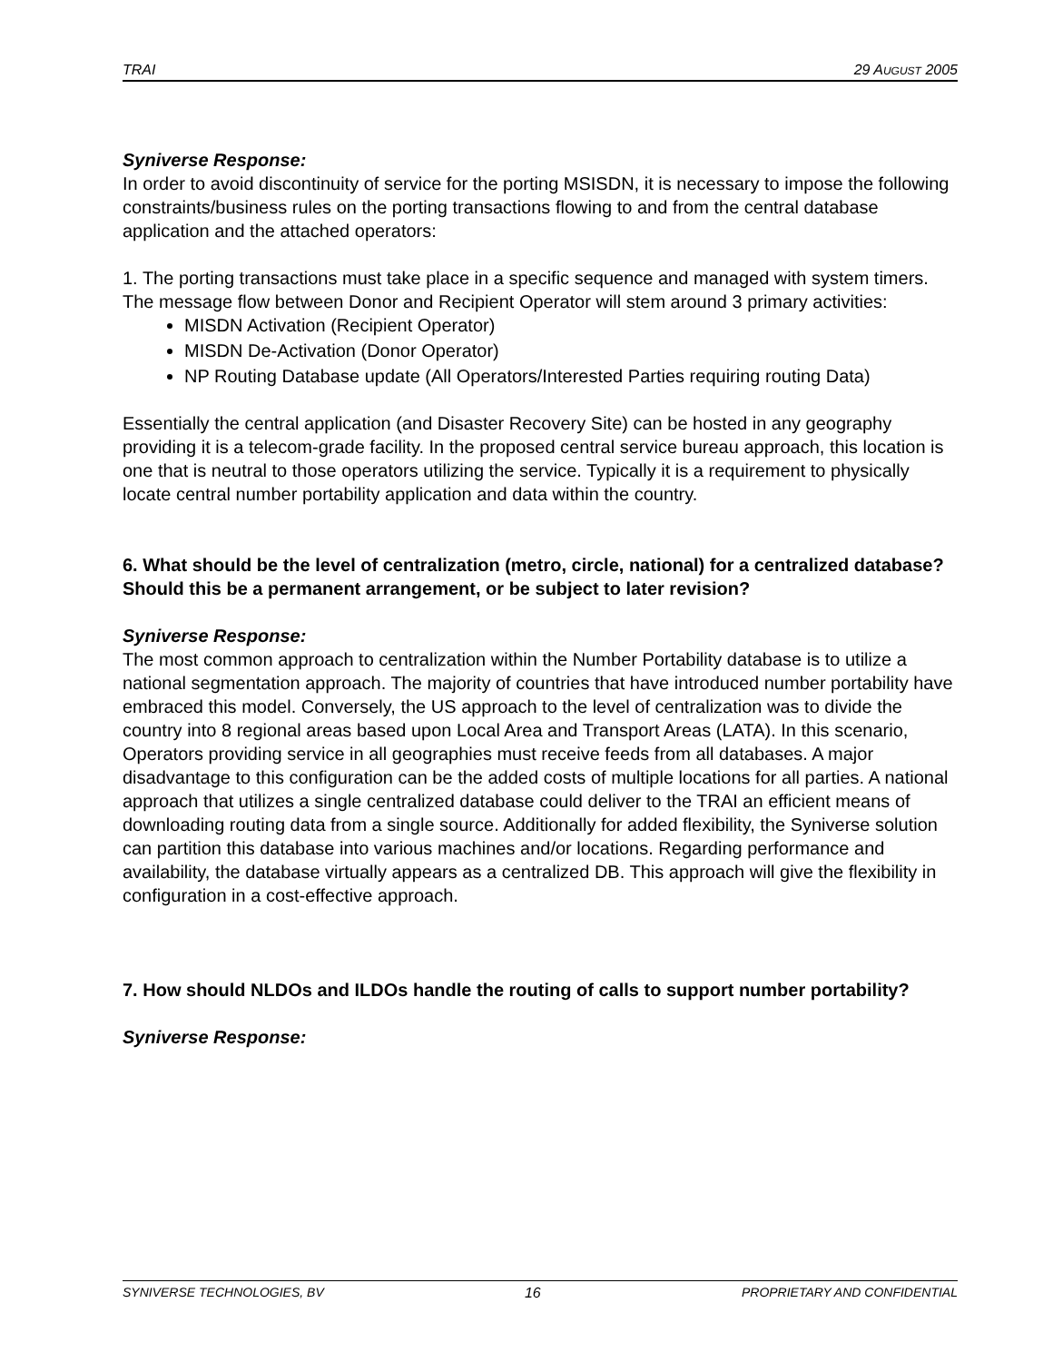TRAI 29 AUGUST 2005
Syniverse Response:
In order to avoid discontinuity of service for the porting MSISDN, it is necessary to impose the following constraints/business rules on the porting transactions flowing to and from the central database application and the attached operators:
1. The porting transactions must take place in a specific sequence and managed with system timers. The message flow between Donor and Recipient Operator will stem around 3 primary activities:
MISDN Activation (Recipient Operator)
MISDN De-Activation (Donor Operator)
NP Routing Database update (All Operators/Interested Parties requiring routing Data)
Essentially the central application (and Disaster Recovery Site) can be hosted in any geography providing it is a telecom-grade facility. In the proposed central service bureau approach, this location is one that is neutral to those operators utilizing the service. Typically it is a requirement to physically locate central number portability application and data within the country.
6. What should be the level of centralization (metro, circle, national) for a centralized database? Should this be a permanent arrangement, or be subject to later revision?
Syniverse Response:
The most common approach to centralization within the Number Portability database is to utilize a national segmentation approach. The majority of countries that have introduced number portability have embraced this model. Conversely, the US approach to the level of centralization was to divide the country into 8 regional areas based upon Local Area and Transport Areas (LATA). In this scenario, Operators providing service in all geographies must receive feeds from all databases. A major disadvantage to this configuration can be the added costs of multiple locations for all parties. A national approach that utilizes a single centralized database could deliver to the TRAI an efficient means of downloading routing data from a single source. Additionally for added flexibility, the Syniverse solution can partition this database into various machines and/or locations. Regarding performance and availability, the database virtually appears as a centralized DB. This approach will give the flexibility in configuration in a cost-effective approach.
7. How should NLDOs and ILDOs handle the routing of calls to support number portability?
Syniverse Response:
SYNIVERSE TECHNOLOGIES, BV 16 PROPRIETARY AND CONFIDENTIAL